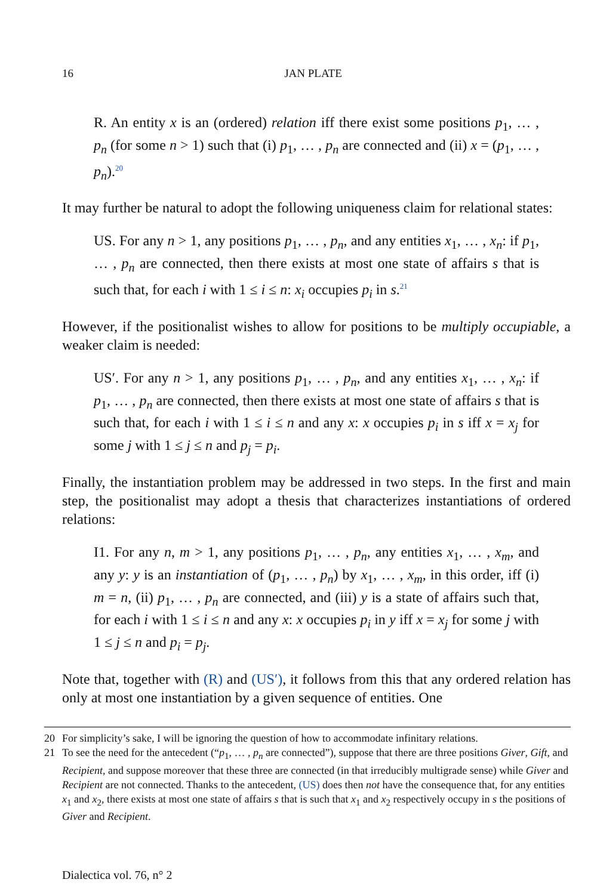16 JAN PLATE
R. An entity x is an (ordered) relation iff there exist some positions p<sub>1</sub>, … , p<sub>n</sub> (for some n > 1) such that (i) p<sub>1</sub>, … , p<sub>n</sub> are connected and (ii) x = (p<sub>1</sub>, … , p<sub>n</sub>).<sup>20</sup>
It may further be natural to adopt the following uniqueness claim for relational states:
US. For any n > 1, any positions p<sub>1</sub>, … , p<sub>n</sub>, and any entities x<sub>1</sub>, … , x<sub>n</sub>: if p<sub>1</sub>, … , p<sub>n</sub> are connected, then there exists at most one state of affairs s that is such that, for each i with 1 ≤ i ≤ n: x<sub>i</sub> occupies p<sub>i</sub> in s.<sup>21</sup>
However, if the positionalist wishes to allow for positions to be multiply occupiable, a weaker claim is needed:
US′. For any n > 1, any positions p<sub>1</sub>, … , p<sub>n</sub>, and any entities x<sub>1</sub>, … , x<sub>n</sub>: if p<sub>1</sub>, … , p<sub>n</sub> are connected, then there exists at most one state of affairs s that is such that, for each i with 1 ≤ i ≤ n and any x: x occupies p<sub>i</sub> in s iff x = x<sub>j</sub> for some j with 1 ≤ j ≤ n and p<sub>j</sub> = p<sub>i</sub>.
Finally, the instantiation problem may be addressed in two steps. In the first and main step, the positionalist may adopt a thesis that characterizes instantiations of ordered relations:
I1. For any n, m > 1, any positions p<sub>1</sub>, … , p<sub>n</sub>, any entities x<sub>1</sub>, … , x<sub>m</sub>, and any y: y is an instantiation of (p<sub>1</sub>, … , p<sub>n</sub>) by x<sub>1</sub>, … , x<sub>m</sub>, in this order, iff (i) m = n, (ii) p<sub>1</sub>, … , p<sub>n</sub> are connected, and (iii) y is a state of affairs such that, for each i with 1 ≤ i ≤ n and any x: x occupies p<sub>i</sub> in y iff x = x<sub>j</sub> for some j with 1 ≤ j ≤ n and p<sub>i</sub> = p<sub>j</sub>.
Note that, together with (R) and (US′), it follows from this that any ordered relation has only at most one instantiation by a given sequence of entities. One
20 For simplicity’s sake, I will be ignoring the question of how to accommodate infinitary relations.
21 To see the need for the antecedent (“p<sub>1</sub>, … , p<sub>n</sub> are connected”), suppose that there are three positions Giver, Gift, and Recipient, and suppose moreover that these three are connected (in that irreducibly multigrade sense) while Giver and Recipient are not connected. Thanks to the antecedent, (US) does then not have the consequence that, for any entities x<sub>1</sub> and x<sub>2</sub>, there exists at most one state of affairs s that is such that x<sub>1</sub> and x<sub>2</sub> respectively occupy in s the positions of Giver and Recipient.
Dialectica vol. 76, n° 2